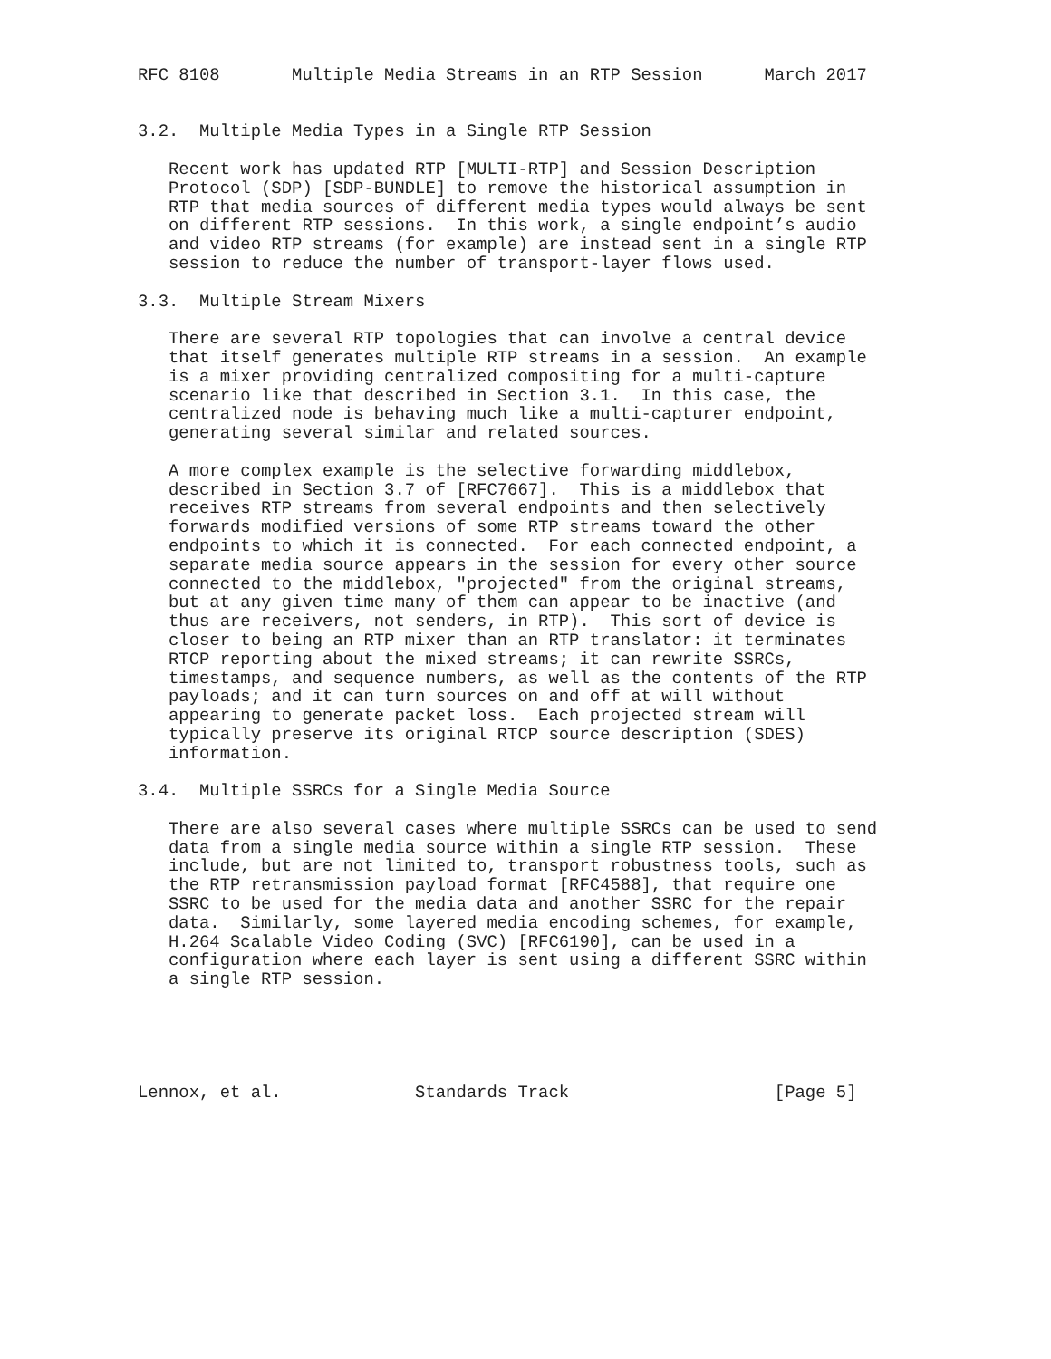RFC 8108       Multiple Media Streams in an RTP Session      March 2017


3.2.  Multiple Media Types in a Single RTP Session

   Recent work has updated RTP [MULTI-RTP] and Session Description
   Protocol (SDP) [SDP-BUNDLE] to remove the historical assumption in
   RTP that media sources of different media types would always be sent
   on different RTP sessions.  In this work, a single endpoint’s audio
   and video RTP streams (for example) are instead sent in a single RTP
   session to reduce the number of transport-layer flows used.

3.3.  Multiple Stream Mixers

   There are several RTP topologies that can involve a central device
   that itself generates multiple RTP streams in a session.  An example
   is a mixer providing centralized compositing for a multi-capture
   scenario like that described in Section 3.1.  In this case, the
   centralized node is behaving much like a multi-capturer endpoint,
   generating several similar and related sources.

   A more complex example is the selective forwarding middlebox,
   described in Section 3.7 of [RFC7667].  This is a middlebox that
   receives RTP streams from several endpoints and then selectively
   forwards modified versions of some RTP streams toward the other
   endpoints to which it is connected.  For each connected endpoint, a
   separate media source appears in the session for every other source
   connected to the middlebox, "projected" from the original streams,
   but at any given time many of them can appear to be inactive (and
   thus are receivers, not senders, in RTP).  This sort of device is
   closer to being an RTP mixer than an RTP translator: it terminates
   RTCP reporting about the mixed streams; it can rewrite SSRCs,
   timestamps, and sequence numbers, as well as the contents of the RTP
   payloads; and it can turn sources on and off at will without
   appearing to generate packet loss.  Each projected stream will
   typically preserve its original RTCP source description (SDES)
   information.

3.4.  Multiple SSRCs for a Single Media Source

   There are also several cases where multiple SSRCs can be used to send
   data from a single media source within a single RTP session.  These
   include, but are not limited to, transport robustness tools, such as
   the RTP retransmission payload format [RFC4588], that require one
   SSRC to be used for the media data and another SSRC for the repair
   data.  Similarly, some layered media encoding schemes, for example,
   H.264 Scalable Video Coding (SVC) [RFC6190], can be used in a
   configuration where each layer is sent using a different SSRC within
   a single RTP session.





Lennox, et al.             Standards Track                    [Page 5]